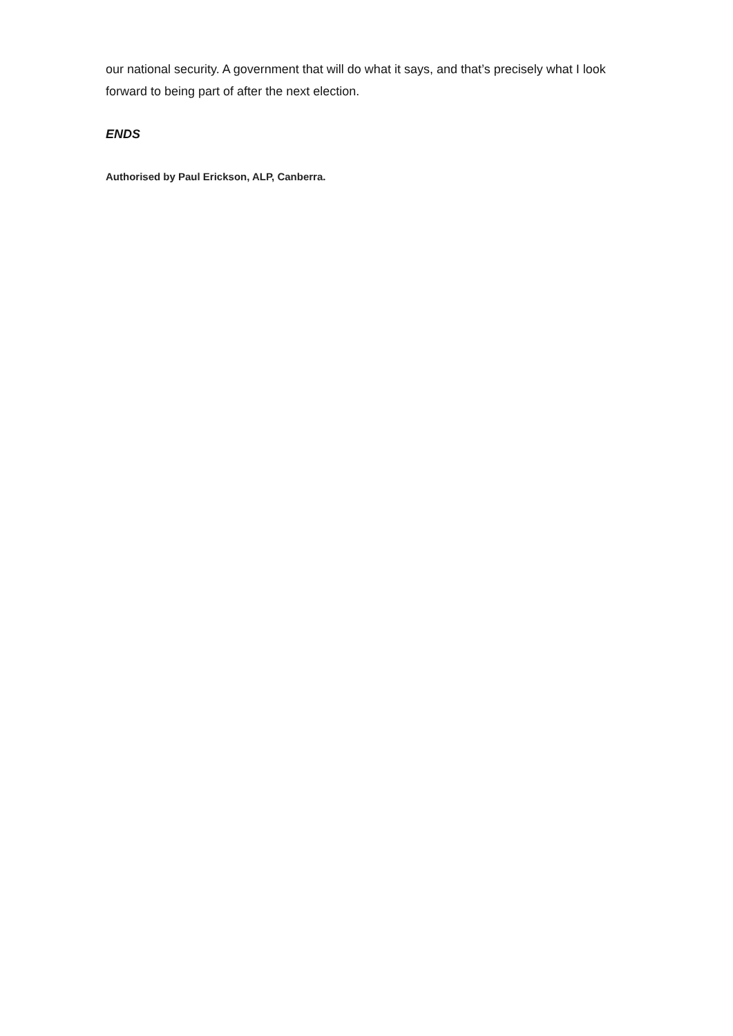our national security. A government that will do what it says, and that’s precisely what I look forward to being part of after the next election.
ENDS
Authorised by Paul Erickson, ALP, Canberra.